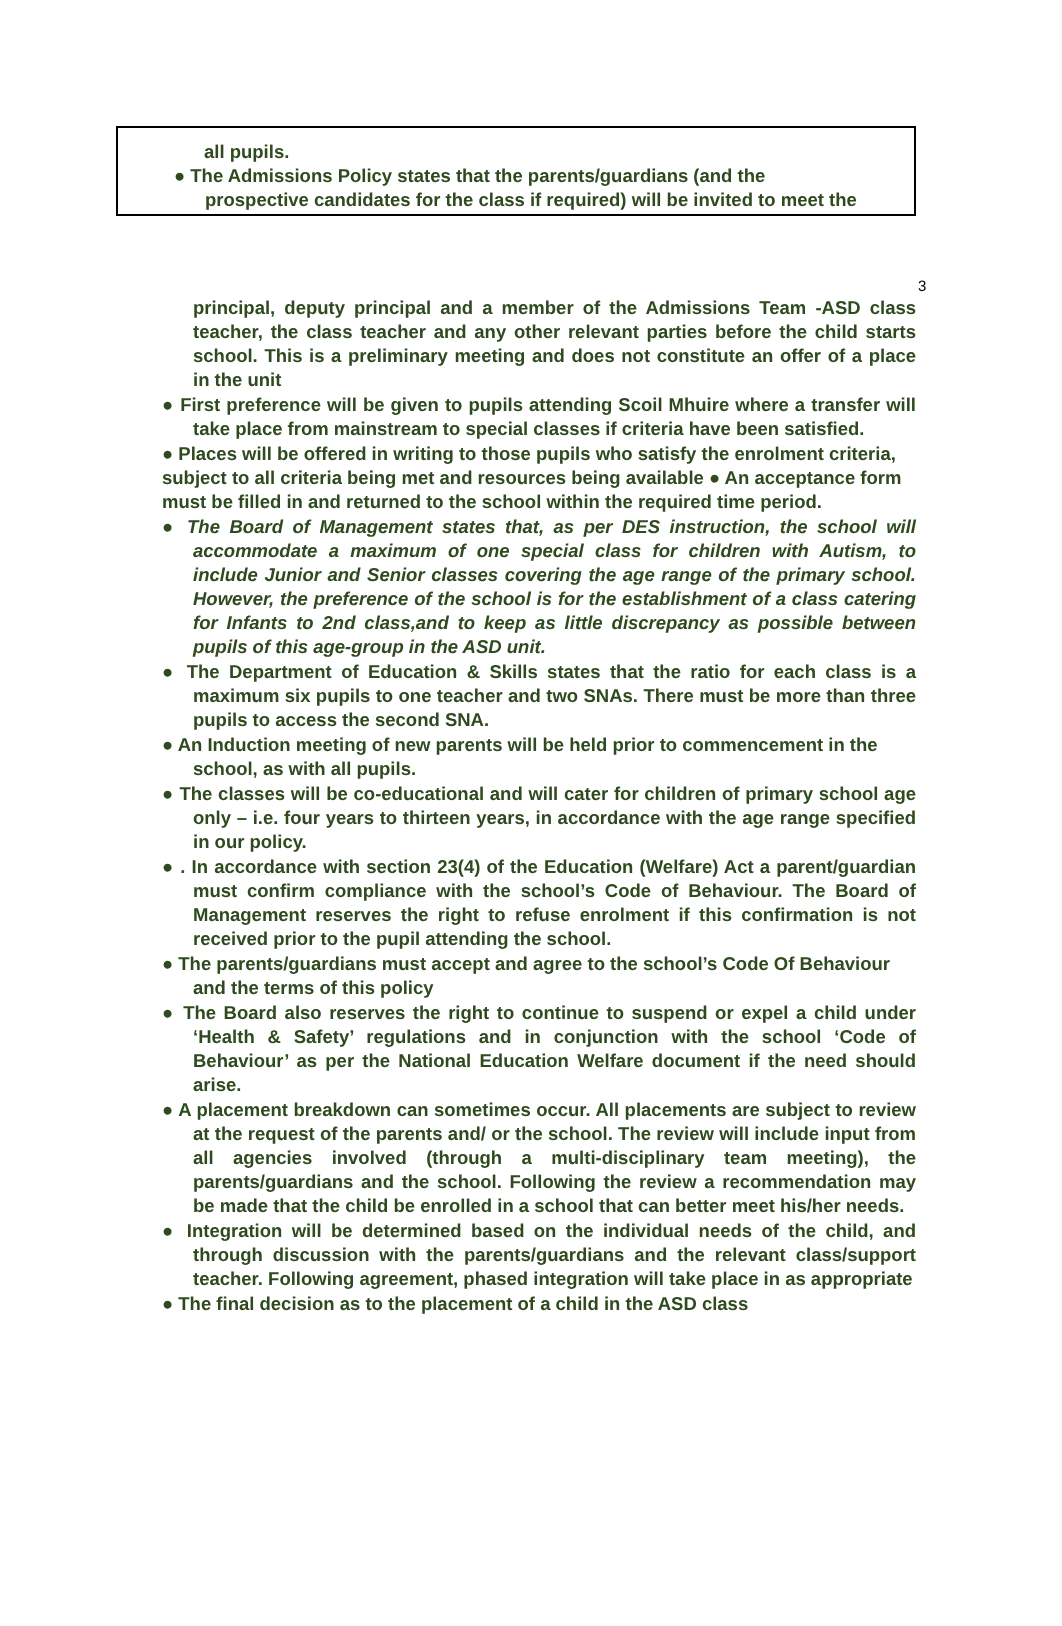all pupils.
● The Admissions Policy states that the parents/guardians (and the
prospective candidates for the class if required) will be invited to meet the
3
principal, deputy principal and a member of the Admissions Team -ASD class teacher, the class teacher and any other relevant parties before the child starts school. This is a preliminary meeting and does not constitute an offer of a place in the unit
● First preference will be given to pupils attending Scoil Mhuire where a transfer will take place from mainstream to special classes if criteria have been satisfied.
● Places will be offered in writing to those pupils who satisfy the enrolment criteria, subject to all criteria being met and resources being available ● An acceptance form must be filled in and returned to the school within the required time period.
● The Board of Management states that, as per DES instruction, the school will accommodate a maximum of one special class for children with Autism, to include Junior and Senior classes covering the age range of the primary school. However, the preference of the school is for the establishment of a class catering for Infants to 2nd class,and to keep as little discrepancy as possible between pupils of this age-group in the ASD unit.
● The Department of Education & Skills states that the ratio for each class is a maximum six pupils to one teacher and two SNAs. There must be more than three pupils to access the second SNA.
● An Induction meeting of new parents will be held prior to commencement in the school, as with all pupils.
● The classes will be co-educational and will cater for children of primary school age only – i.e. four years to thirteen years, in accordance with the age range specified in our policy.
● . In accordance with section 23(4) of the Education (Welfare) Act a parent/guardian must confirm compliance with the school’s Code of Behaviour. The Board of Management reserves the right to refuse enrolment if this confirmation is not received prior to the pupil attending the school.
● The parents/guardians must accept and agree to the school’s Code Of Behaviour and the terms of this policy
● The Board also reserves the right to continue to suspend or expel a child under ‘Health & Safety’ regulations and in conjunction with the school ‘Code of Behaviour’ as per the National Education Welfare document if the need should arise.
● A placement breakdown can sometimes occur. All placements are subject to review at the request of the parents and/ or the school. The review will include input from all agencies involved (through a multi-disciplinary team meeting), the parents/guardians and the school. Following the review a recommendation may be made that the child be enrolled in a school that can better meet his/her needs.
● Integration will be determined based on the individual needs of the child, and through discussion with the parents/guardians and the relevant class/support teacher. Following agreement, phased integration will take place in as appropriate
● The final decision as to the placement of a child in the ASD class